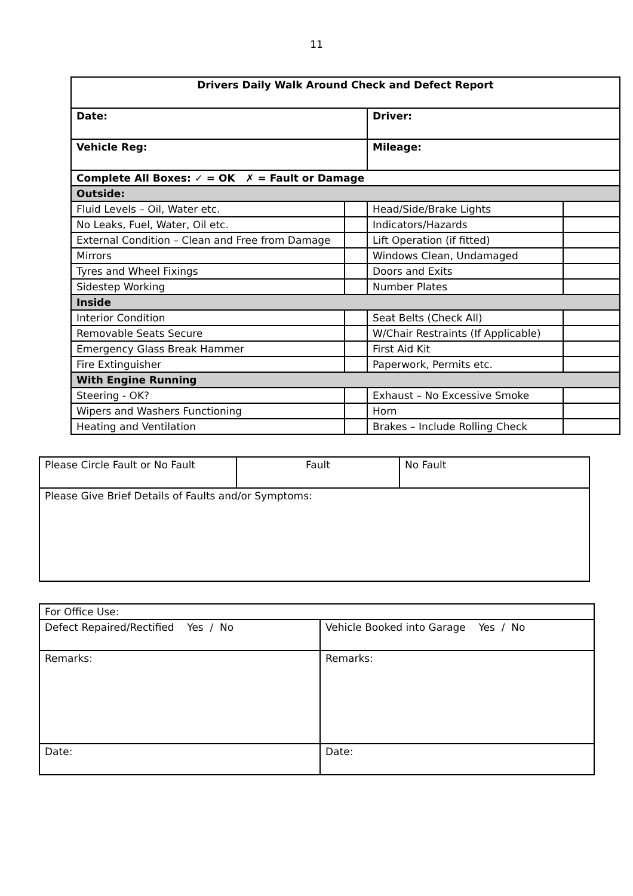11
| Drivers Daily Walk Around Check and Defect Report | | | |
| --- | --- | --- | --- |
| Date: | | Driver: | |
| Vehicle Reg: | | Mileage: | |
| Complete All Boxes: ✓ = OK ✗ = Fault or Damage | | | |
| Outside: | | | |
| Fluid Levels – Oil, Water etc. | | Head/Side/Brake Lights | |
| No Leaks, Fuel, Water, Oil etc. | | Indicators/Hazards | |
| External Condition – Clean and Free from Damage | | Lift Operation (if fitted) | |
| Mirrors | | Windows Clean, Undamaged | |
| Tyres and Wheel Fixings | | Doors and Exits | |
| Sidestep Working | | Number Plates | |
| Inside | | | |
| Interior Condition | | Seat Belts (Check All) | |
| Removable Seats Secure | | W/Chair Restraints (If Applicable) | |
| Emergency Glass Break Hammer | | First Aid Kit | |
| Fire Extinguisher | | Paperwork, Permits etc. | |
| With Engine Running | | | |
| Steering - OK? | | Exhaust – No Excessive Smoke | |
| Wipers and Washers Functioning | | Horn | |
| Heating and Ventilation | | Brakes – Include Rolling Check | |
| Please Circle Fault or No Fault | Fault | No Fault |
| Please Give Brief Details of Faults and/or Symptoms: | | |
| For Office Use: | |
| Defect Repaired/Rectified Yes / No | Vehicle Booked into Garage Yes / No |
| Remarks: | Remarks: |
| Date: | Date: |